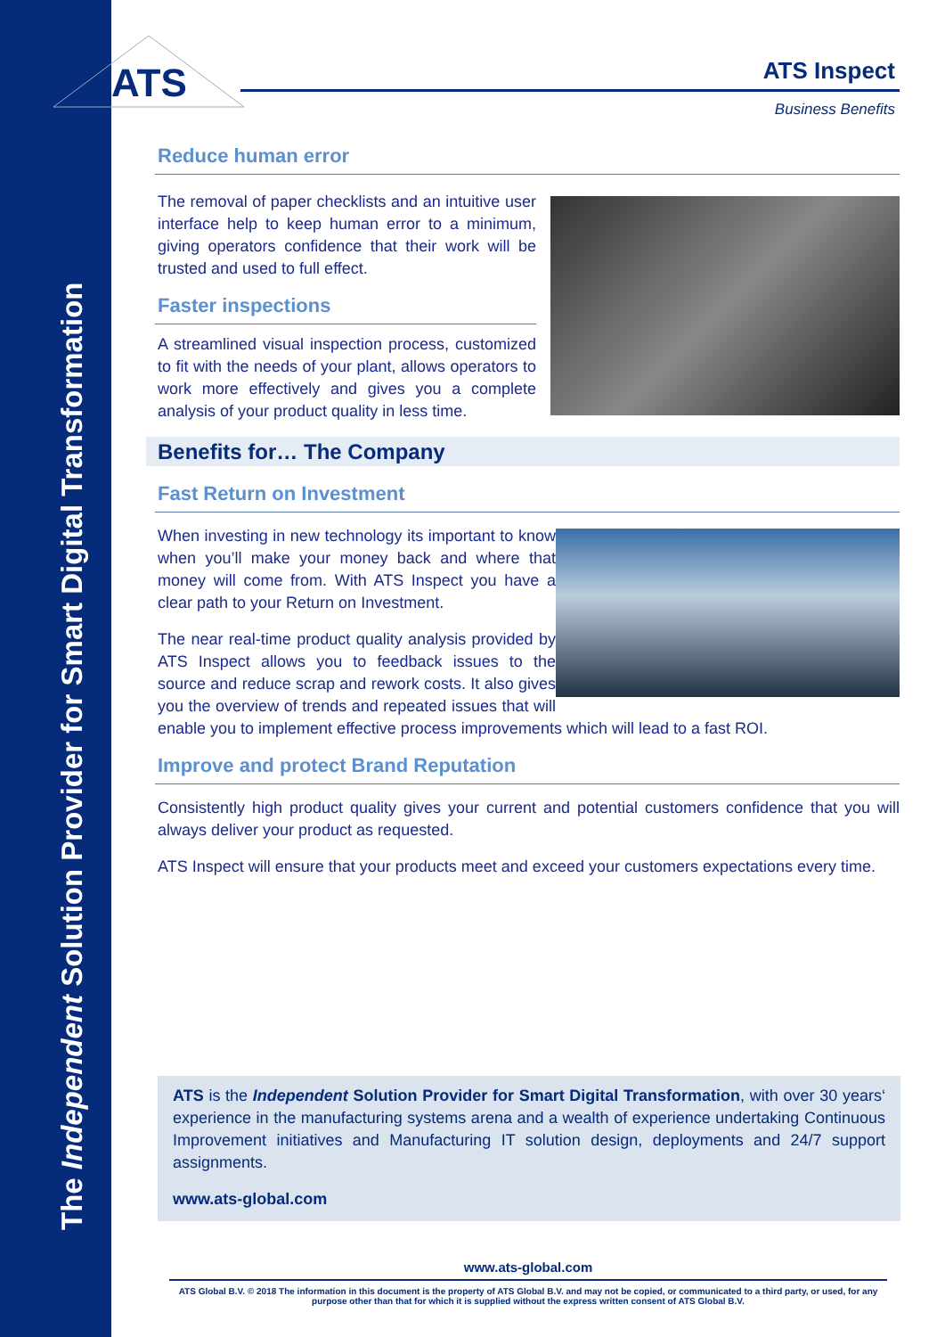The Independent Solution Provider for Smart Digital Transformation
ATS
ATS Inspect
Business Benefits
Reduce human error
The removal of paper checklists and an intuitive user interface help to keep human error to a minimum, giving operators confidence that their work will be trusted and used to full effect.
Faster inspections
A streamlined visual inspection process, customized to fit with the needs of your plant, allows operators to work more effectively and gives you a complete analysis of your product quality in less time.
Benefits for… The Company
Fast Return on Investment
When investing in new technology its important to know when you’ll make your money back and where that money will come from. With ATS Inspect you have a clear path to your Return on Investment.
The near real-time product quality analysis provided by ATS Inspect allows you to feedback issues to the source and reduce scrap and rework costs. It also gives you the overview of trends and repeated issues that will enable you to implement effective process improvements which will lead to a fast ROI.
Improve and protect Brand Reputation
Consistently high product quality gives your current and potential customers confidence that you will always deliver your product as requested.
ATS Inspect will ensure that your products meet and exceed your customers expectations every time.
ATS is the Independent Solution Provider for Smart Digital Transformation, with over 30 years‘ experience in the manufacturing systems arena and a wealth of experience undertaking Continuous Improvement initiatives and Manufacturing IT solution design, deployments and 24/7 support assignments.
www.ats-global.com
www.ats-global.com
ATS Global B.V. © 2018 The information in this document is the property of ATS Global B.V. and may not be copied, or communicated to a third party, or used, for any purpose other than that for which it is supplied without the express written consent of ATS Global B.V.